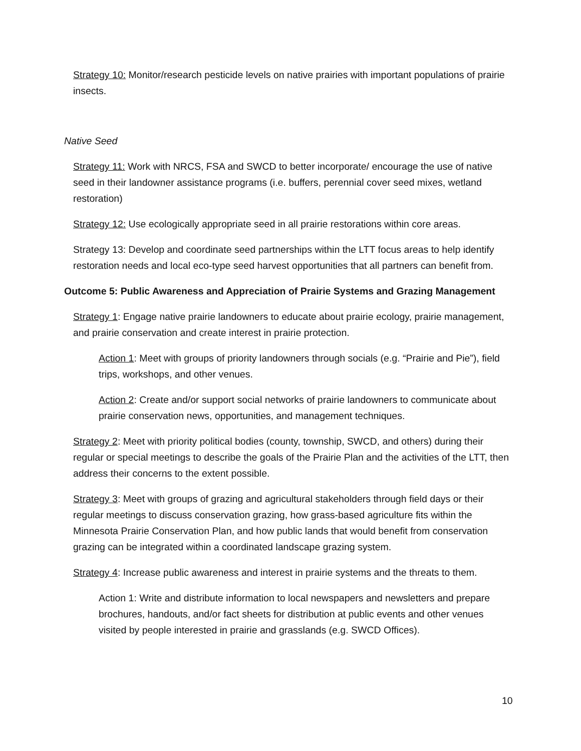Strategy 10: Monitor/research pesticide levels on native prairies with important populations of prairie insects.
Native Seed
Strategy 11: Work with NRCS, FSA and SWCD to better incorporate/ encourage the use of native seed in their landowner assistance programs (i.e. buffers, perennial cover seed mixes, wetland restoration)
Strategy 12: Use ecologically appropriate seed in all prairie restorations within core areas.
Strategy 13: Develop and coordinate seed partnerships within the LTT focus areas to help identify restoration needs and local eco-type seed harvest opportunities that all partners can benefit from.
Outcome 5: Public Awareness and Appreciation of Prairie Systems and Grazing Management
Strategy 1: Engage native prairie landowners to educate about prairie ecology, prairie management, and prairie conservation and create interest in prairie protection.
Action 1: Meet with groups of priority landowners through socials (e.g. “Prairie and Pie”), field trips, workshops, and other venues.
Action 2: Create and/or support social networks of prairie landowners to communicate about prairie conservation news, opportunities, and management techniques.
Strategy 2: Meet with priority political bodies (county, township, SWCD, and others) during their regular or special meetings to describe the goals of the Prairie Plan and the activities of the LTT, then address their concerns to the extent possible.
Strategy 3: Meet with groups of grazing and agricultural stakeholders through field days or their regular meetings to discuss conservation grazing, how grass-based agriculture fits within the Minnesota Prairie Conservation Plan, and how public lands that would benefit from conservation grazing can be integrated within a coordinated landscape grazing system.
Strategy 4: Increase public awareness and interest in prairie systems and the threats to them.
Action 1: Write and distribute information to local newspapers and newsletters and prepare brochures, handouts, and/or fact sheets for distribution at public events and other venues visited by people interested in prairie and grasslands (e.g. SWCD Offices).
10